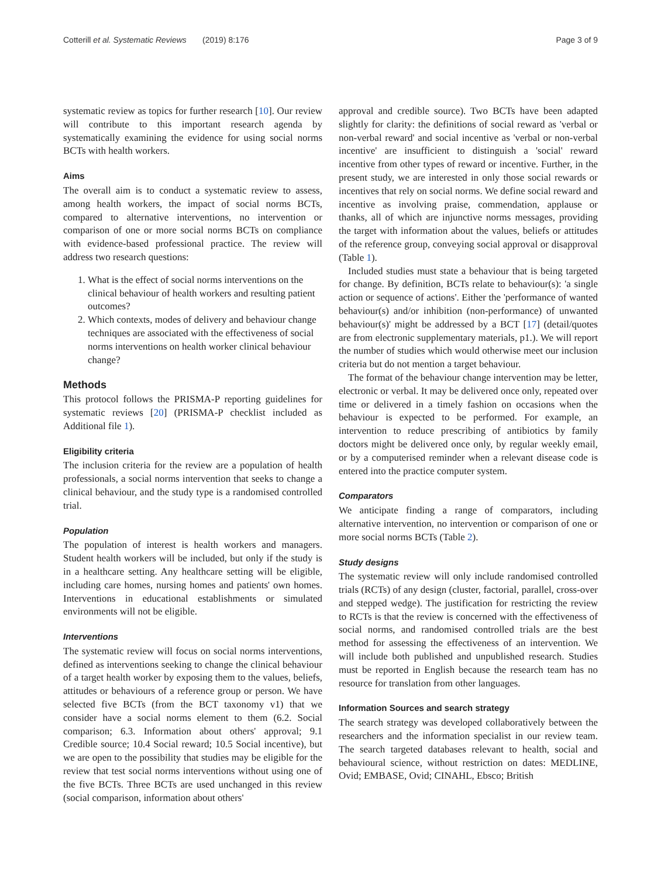Cotterill et al. Systematic Reviews (2019) 8:176 Page 3 of 9
systematic review as topics for further research [10]. Our review will contribute to this important research agenda by systematically examining the evidence for using social norms BCTs with health workers.
Aims
The overall aim is to conduct a systematic review to assess, among health workers, the impact of social norms BCTs, compared to alternative interventions, no intervention or comparison of one or more social norms BCTs on compliance with evidence-based professional practice. The review will address two research questions:
1. What is the effect of social norms interventions on the clinical behaviour of health workers and resulting patient outcomes?
2. Which contexts, modes of delivery and behaviour change techniques are associated with the effectiveness of social norms interventions on health worker clinical behaviour change?
Methods
This protocol follows the PRISMA-P reporting guidelines for systematic reviews [20] (PRISMA-P checklist included as Additional file 1).
Eligibility criteria
The inclusion criteria for the review are a population of health professionals, a social norms intervention that seeks to change a clinical behaviour, and the study type is a randomised controlled trial.
Population
The population of interest is health workers and managers. Student health workers will be included, but only if the study is in a healthcare setting. Any healthcare setting will be eligible, including care homes, nursing homes and patients' own homes. Interventions in educational establishments or simulated environments will not be eligible.
Interventions
The systematic review will focus on social norms interventions, defined as interventions seeking to change the clinical behaviour of a target health worker by exposing them to the values, beliefs, attitudes or behaviours of a reference group or person. We have selected five BCTs (from the BCT taxonomy v1) that we consider have a social norms element to them (6.2. Social comparison; 6.3. Information about others' approval; 9.1 Credible source; 10.4 Social reward; 10.5 Social incentive), but we are open to the possibility that studies may be eligible for the review that test social norms interventions without using one of the five BCTs. Three BCTs are used unchanged in this review (social comparison, information about others'
approval and credible source). Two BCTs have been adapted slightly for clarity: the definitions of social reward as 'verbal or non-verbal reward' and social incentive as 'verbal or non-verbal incentive' are insufficient to distinguish a 'social' reward incentive from other types of reward or incentive. Further, in the present study, we are interested in only those social rewards or incentives that rely on social norms. We define social reward and incentive as involving praise, commendation, applause or thanks, all of which are injunctive norms messages, providing the target with information about the values, beliefs or attitudes of the reference group, conveying social approval or disapproval (Table 1).
Included studies must state a behaviour that is being targeted for change. By definition, BCTs relate to behaviour(s): 'a single action or sequence of actions'. Either the 'performance of wanted behaviour(s) and/or inhibition (non-performance) of unwanted behaviour(s)' might be addressed by a BCT [17] (detail/quotes are from electronic supplementary materials, p1.). We will report the number of studies which would otherwise meet our inclusion criteria but do not mention a target behaviour.
The format of the behaviour change intervention may be letter, electronic or verbal. It may be delivered once only, repeated over time or delivered in a timely fashion on occasions when the behaviour is expected to be performed. For example, an intervention to reduce prescribing of antibiotics by family doctors might be delivered once only, by regular weekly email, or by a computerised reminder when a relevant disease code is entered into the practice computer system.
Comparators
We anticipate finding a range of comparators, including alternative intervention, no intervention or comparison of one or more social norms BCTs (Table 2).
Study designs
The systematic review will only include randomised controlled trials (RCTs) of any design (cluster, factorial, parallel, cross-over and stepped wedge). The justification for restricting the review to RCTs is that the review is concerned with the effectiveness of social norms, and randomised controlled trials are the best method for assessing the effectiveness of an intervention. We will include both published and unpublished research. Studies must be reported in English because the research team has no resource for translation from other languages.
Information Sources and search strategy
The search strategy was developed collaboratively between the researchers and the information specialist in our review team. The search targeted databases relevant to health, social and behavioural science, without restriction on dates: MEDLINE, Ovid; EMBASE, Ovid; CINAHL, Ebsco; British